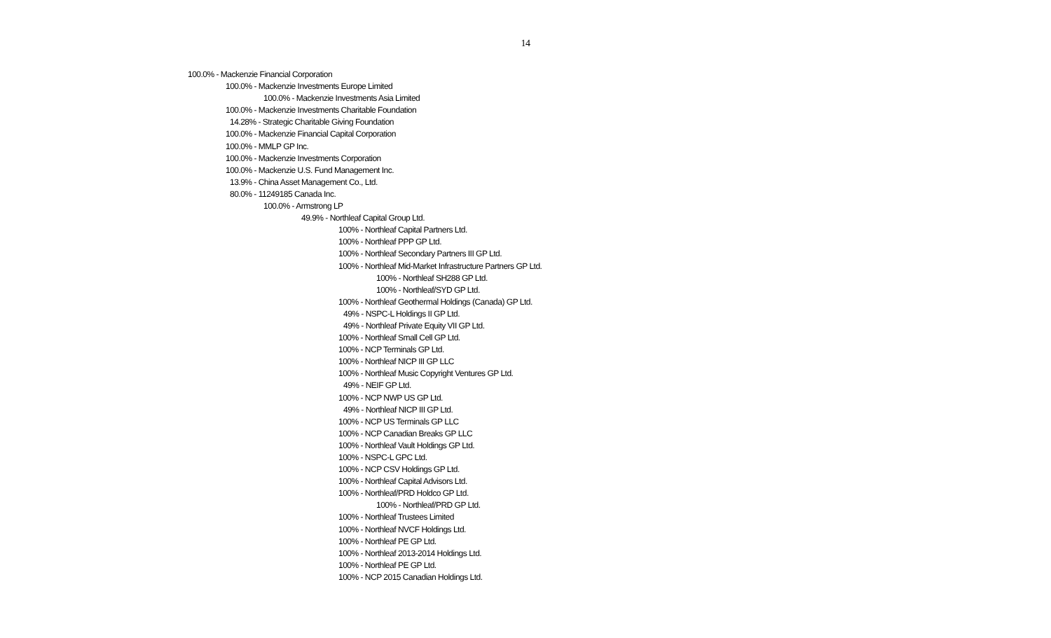14
100.0% - Mackenzie Financial Corporation
100.0% - Mackenzie Investments Europe Limited
100.0% - Mackenzie Investments Asia Limited
100.0% - Mackenzie Investments Charitable Foundation
14.28% - Strategic Charitable Giving Foundation
100.0% - Mackenzie Financial Capital Corporation
100.0% - MMLP GP Inc.
100.0% - Mackenzie Investments Corporation
100.0% - Mackenzie U.S. Fund Management Inc.
13.9% - China Asset Management Co., Ltd.
80.0% - 11249185 Canada Inc.
100.0% - Armstrong LP
49.9% - Northleaf Capital Group Ltd.
100% - Northleaf Capital Partners Ltd.
100% - Northleaf PPP GP Ltd.
100% - Northleaf Secondary Partners III GP Ltd.
100% - Northleaf Mid-Market Infrastructure Partners GP Ltd.
100% - Northleaf SH288 GP Ltd.
100% - Northleaf/SYD GP Ltd.
100% - Northleaf Geothermal Holdings (Canada) GP Ltd.
49% - NSPC-L Holdings II GP Ltd.
49% - Northleaf Private Equity VII GP Ltd.
100% - Northleaf Small Cell GP Ltd.
100% - NCP Terminals GP Ltd.
100% - Northleaf NICP III GP LLC
100% - Northleaf Music Copyright Ventures GP Ltd.
49% - NEIF GP Ltd.
100% - NCP NWP US GP Ltd.
49% - Northleaf NICP III GP Ltd.
100% - NCP US Terminals GP LLC
100% - NCP Canadian Breaks GP LLC
100% - Northleaf Vault Holdings GP Ltd.
100% - NSPC-L GPC Ltd.
100% - NCP CSV Holdings GP Ltd.
100% - Northleaf Capital Advisors Ltd.
100% - Northleaf/PRD Holdco GP Ltd.
100% - Northleaf/PRD GP Ltd.
100% - Northleaf Trustees Limited
100% - Northleaf NVCF Holdings Ltd.
100% - Northleaf PE GP Ltd.
100% - Northleaf 2013-2014 Holdings Ltd.
100% - Northleaf PE GP Ltd.
100% - NCP 2015 Canadian Holdings Ltd.